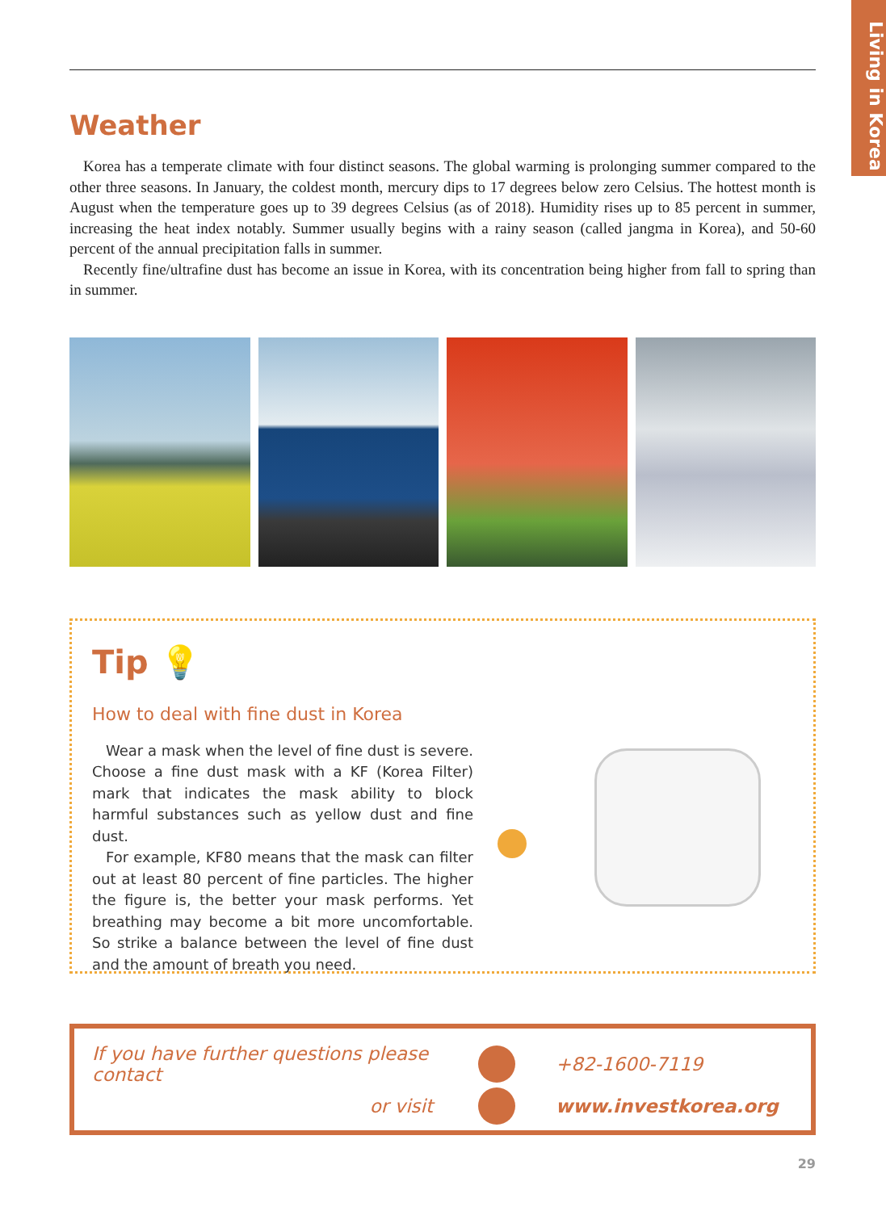Living in Korea
Weather
Korea has a temperate climate with four distinct seasons. The global warming is prolonging summer compared to the other three seasons. In January, the coldest month, mercury dips to 17 degrees below zero Celsius. The hottest month is August when the temperature goes up to 39 degrees Celsius (as of 2018). Humidity rises up to 85 percent in summer, increasing the heat index notably. Summer usually begins with a rainy season (called jangma in Korea), and 50-60 percent of the annual precipitation falls in summer.
Recently fine/ultrafine dust has become an issue in Korea, with its concentration being higher from fall to spring than in summer.
Tip 💡
How to deal with fine dust in Korea
Wear a mask when the level of fine dust is severe. Choose a fine dust mask with a KF (Korea Filter) mark that indicates the mask ability to block harmful substances such as yellow dust and fine dust.
For example, KF80 means that the mask can filter out at least 80 percent of fine particles. The higher the figure is, the better your mask performs. Yet breathing may become a bit more uncomfortable. So strike a balance between the level of fine dust and the amount of breath you need.
If you have further questions please contact +82-1600-7119
or visit www.investkorea.org
29